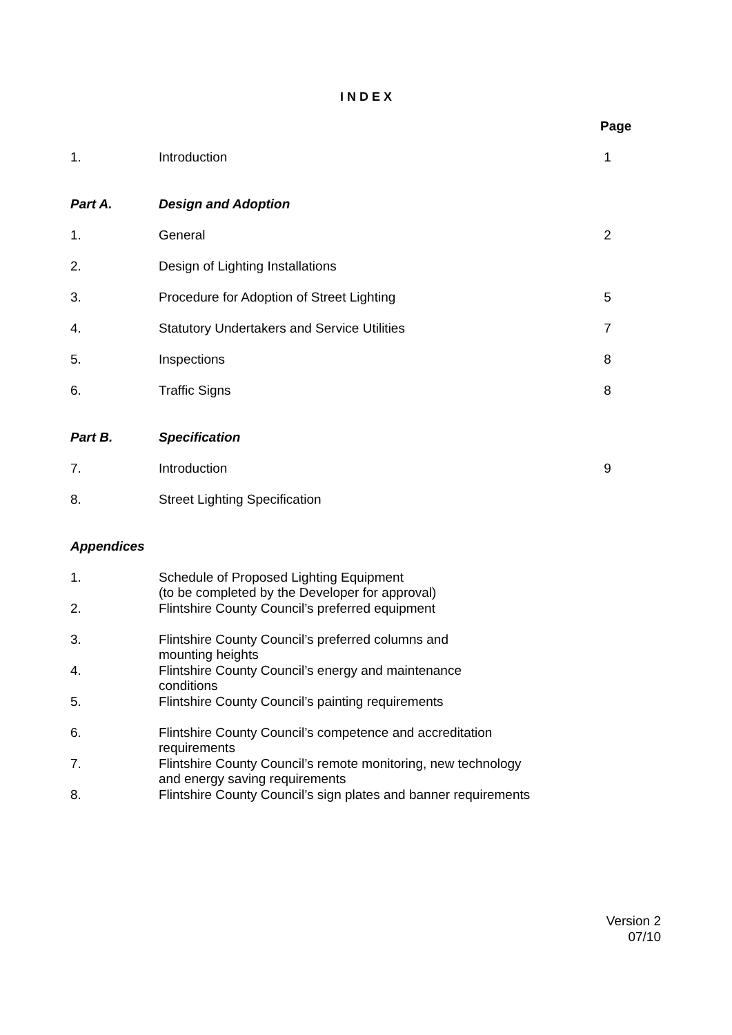I N D E X
| | | Page |
| 1. | Introduction | 1 |
| Part A. | Design and Adoption | |
| 1. | General | 2 |
| 2. | Design of Lighting Installations | |
| 3. | Procedure for Adoption of Street Lighting | 5 |
| 4. | Statutory Undertakers and Service Utilities | 7 |
| 5. | Inspections | 8 |
| 6. | Traffic Signs | 8 |
| Part B. | Specification | |
| 7. | Introduction | 9 |
| 8. | Street Lighting Specification | |
| Appendices | | |
| 1. | Schedule of Proposed Lighting Equipment (to be completed by the Developer for approval) | |
| 2. | Flintshire County Council’s preferred equipment | |
| 3. | Flintshire County Council’s preferred columns and mounting heights | |
| 4. | Flintshire County Council’s energy and maintenance conditions | |
| 5. | Flintshire County Council’s painting requirements | |
| 6. | Flintshire County Council’s competence and accreditation requirements | |
| 7. | Flintshire County Council’s remote monitoring, new technology and energy saving requirements | |
| 8. | Flintshire County Council’s sign plates and banner requirements | |
Version 2
07/10